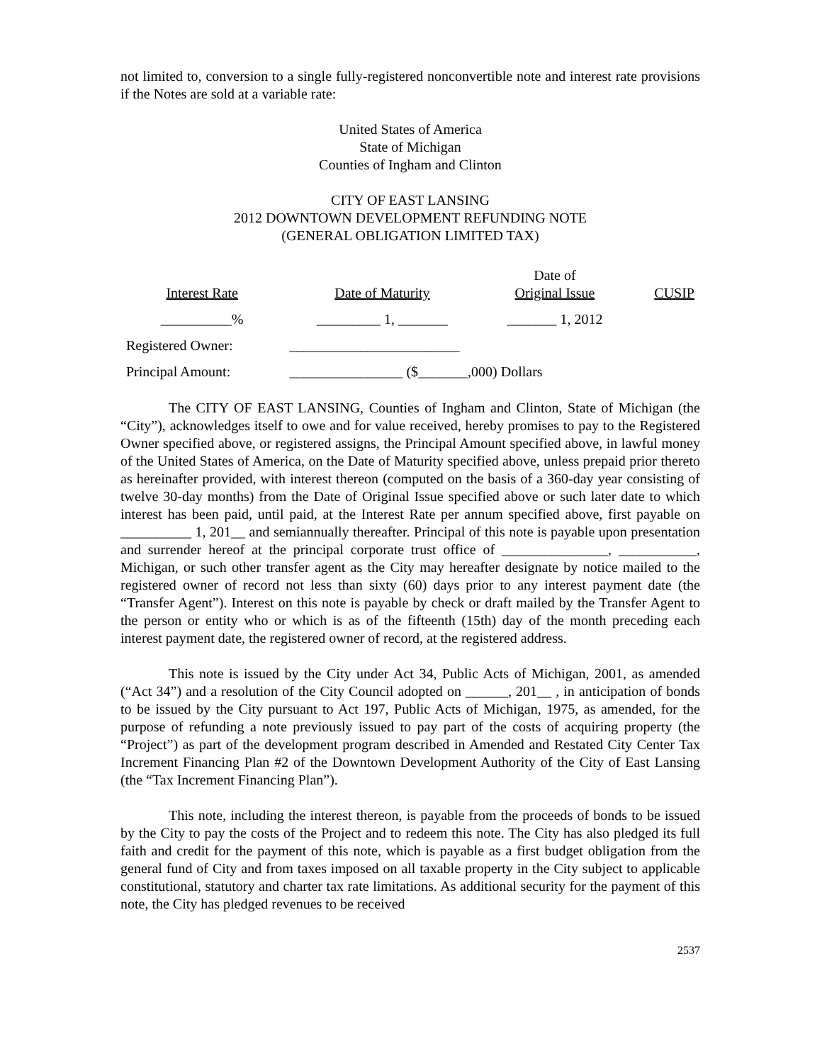not limited to, conversion to a single fully-registered nonconvertible note and interest rate provisions if the Notes are sold at a variable rate:
United States of America
State of Michigan
Counties of Ingham and Clinton
CITY OF EAST LANSING
2012 DOWNTOWN DEVELOPMENT REFUNDING NOTE
(GENERAL OBLIGATION LIMITED TAX)
| Interest Rate | Date of Maturity | Date of Original Issue | CUSIP |
| --- | --- | --- | --- |
| __________% | _________ 1, _______ | _______ 1, 2012 | |
| Registered Owner: | ________________________ | | |
| Principal Amount: | ________________ ($_______,000) Dollars | | |
The CITY OF EAST LANSING, Counties of Ingham and Clinton, State of Michigan (the “City”), acknowledges itself to owe and for value received, hereby promises to pay to the Registered Owner specified above, or registered assigns, the Principal Amount specified above, in lawful money of the United States of America, on the Date of Maturity specified above, unless prepaid prior thereto as hereinafter provided, with interest thereon (computed on the basis of a 360-day year consisting of twelve 30-day months) from the Date of Original Issue specified above or such later date to which interest has been paid, until paid, at the Interest Rate per annum specified above, first payable on __________ 1, 201__ and semiannually thereafter. Principal of this note is payable upon presentation and surrender hereof at the principal corporate trust office of _______________, ___________, Michigan, or such other transfer agent as the City may hereafter designate by notice mailed to the registered owner of record not less than sixty (60) days prior to any interest payment date (the “Transfer Agent”). Interest on this note is payable by check or draft mailed by the Transfer Agent to the person or entity who or which is as of the fifteenth (15th) day of the month preceding each interest payment date, the registered owner of record, at the registered address.
This note is issued by the City under Act 34, Public Acts of Michigan, 2001, as amended (“Act 34”) and a resolution of the City Council adopted on ______, 201__ , in anticipation of bonds to be issued by the City pursuant to Act 197, Public Acts of Michigan, 1975, as amended, for the purpose of refunding a note previously issued to pay part of the costs of acquiring property (the “Project”) as part of the development program described in Amended and Restated City Center Tax Increment Financing Plan #2 of the Downtown Development Authority of the City of East Lansing (the “Tax Increment Financing Plan”).
This note, including the interest thereon, is payable from the proceeds of bonds to be issued by the City to pay the costs of the Project and to redeem this note. The City has also pledged its full faith and credit for the payment of this note, which is payable as a first budget obligation from the general fund of City and from taxes imposed on all taxable property in the City subject to applicable constitutional, statutory and charter tax rate limitations. As additional security for the payment of this note, the City has pledged revenues to be received
2537